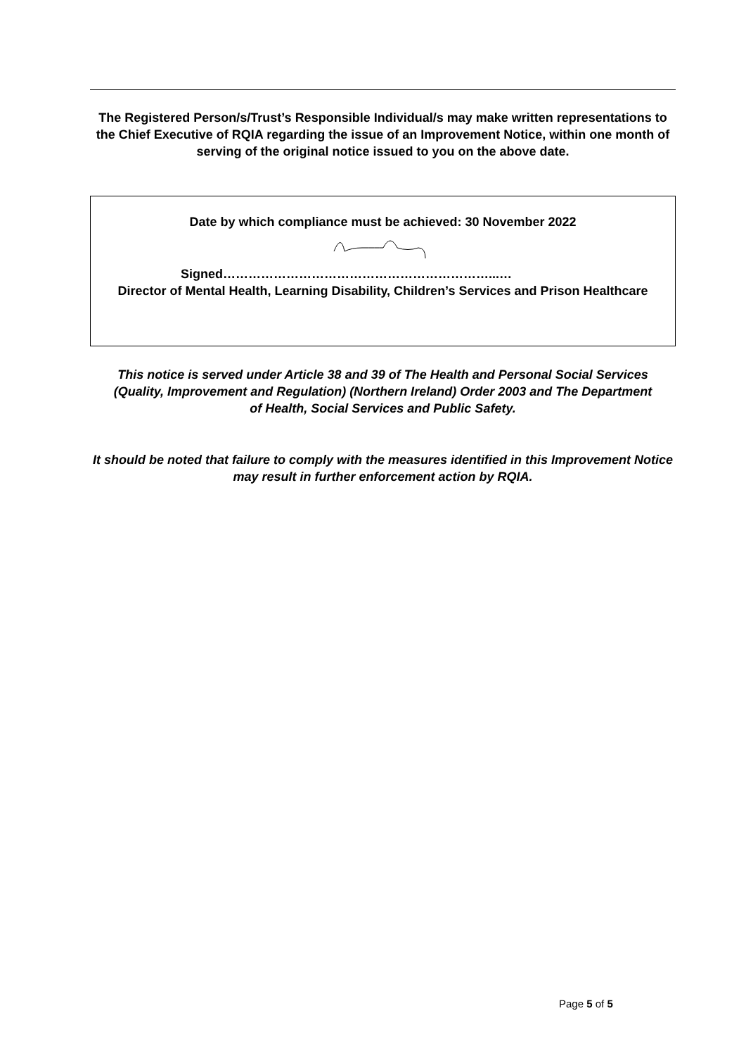The Registered Person/s/Trust’s Responsible Individual/s may make written representations to the Chief Executive of RQIA regarding the issue of an Improvement Notice, within one month of serving of the original notice issued to you on the above date.
Date by which compliance must be achieved: 30 November 2022
Signed………………………………………………………...…
Director of Mental Health, Learning Disability, Children’s Services and Prison Healthcare
This notice is served under Article 38 and 39 of The Health and Personal Social Services (Quality, Improvement and Regulation) (Northern Ireland) Order 2003 and The Department of Health, Social Services and Public Safety.
It should be noted that failure to comply with the measures identified in this Improvement Notice may result in further enforcement action by RQIA.
Page 5 of 5